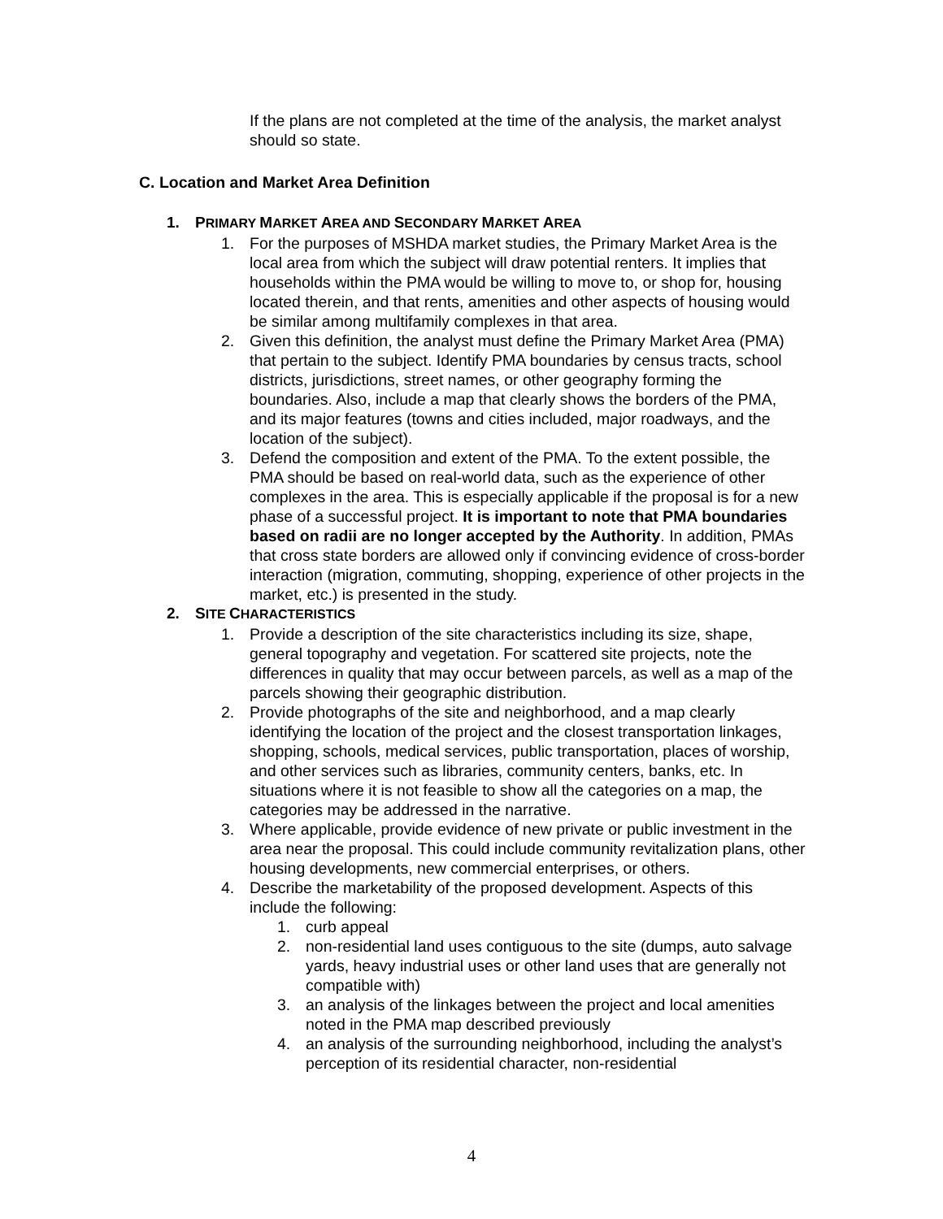If the plans are not completed at the time of the analysis, the market analyst should so state.
C. Location and Market Area Definition
1. PRIMARY MARKET AREA AND SECONDARY MARKET AREA
1. For the purposes of MSHDA market studies, the Primary Market Area is the local area from which the subject will draw potential renters. It implies that households within the PMA would be willing to move to, or shop for, housing located therein, and that rents, amenities and other aspects of housing would be similar among multifamily complexes in that area.
2. Given this definition, the analyst must define the Primary Market Area (PMA) that pertain to the subject. Identify PMA boundaries by census tracts, school districts, jurisdictions, street names, or other geography forming the boundaries. Also, include a map that clearly shows the borders of the PMA, and its major features (towns and cities included, major roadways, and the location of the subject).
3. Defend the composition and extent of the PMA. To the extent possible, the PMA should be based on real-world data, such as the experience of other complexes in the area. This is especially applicable if the proposal is for a new phase of a successful project. It is important to note that PMA boundaries based on radii are no longer accepted by the Authority. In addition, PMAs that cross state borders are allowed only if convincing evidence of cross-border interaction (migration, commuting, shopping, experience of other projects in the market, etc.) is presented in the study.
2. SITE CHARACTERISTICS
1. Provide a description of the site characteristics including its size, shape, general topography and vegetation. For scattered site projects, note the differences in quality that may occur between parcels, as well as a map of the parcels showing their geographic distribution.
2. Provide photographs of the site and neighborhood, and a map clearly identifying the location of the project and the closest transportation linkages, shopping, schools, medical services, public transportation, places of worship, and other services such as libraries, community centers, banks, etc. In situations where it is not feasible to show all the categories on a map, the categories may be addressed in the narrative.
3. Where applicable, provide evidence of new private or public investment in the area near the proposal. This could include community revitalization plans, other housing developments, new commercial enterprises, or others.
4. Describe the marketability of the proposed development. Aspects of this include the following:
1. curb appeal
2. non-residential land uses contiguous to the site (dumps, auto salvage yards, heavy industrial uses or other land uses that are generally not compatible with)
3. an analysis of the linkages between the project and local amenities noted in the PMA map described previously
4. an analysis of the surrounding neighborhood, including the analyst’s perception of its residential character, non-residential
4